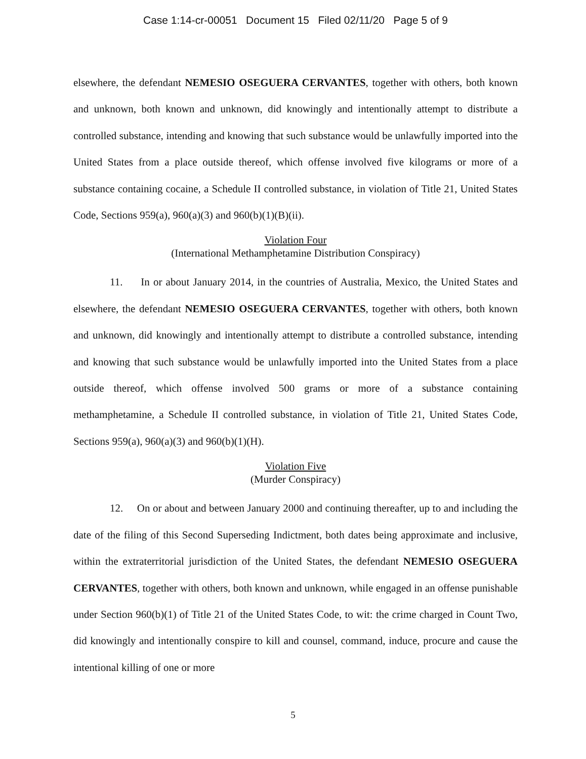Case 1:14-cr-00051 Document 15 Filed 02/11/20 Page 5 of 9
elsewhere, the defendant NEMESIO OSEGUERA CERVANTES, together with others, both known and unknown, both known and unknown, did knowingly and intentionally attempt to distribute a controlled substance, intending and knowing that such substance would be unlawfully imported into the United States from a place outside thereof, which offense involved five kilograms or more of a substance containing cocaine, a Schedule II controlled substance, in violation of Title 21, United States Code, Sections 959(a), 960(a)(3) and 960(b)(1)(B)(ii).
Violation Four
(International Methamphetamine Distribution Conspiracy)
11. In or about January 2014, in the countries of Australia, Mexico, the United States and elsewhere, the defendant NEMESIO OSEGUERA CERVANTES, together with others, both known and unknown, did knowingly and intentionally attempt to distribute a controlled substance, intending and knowing that such substance would be unlawfully imported into the United States from a place outside thereof, which offense involved 500 grams or more of a substance containing methamphetamine, a Schedule II controlled substance, in violation of Title 21, United States Code, Sections 959(a), 960(a)(3) and 960(b)(1)(H).
Violation Five
(Murder Conspiracy)
12. On or about and between January 2000 and continuing thereafter, up to and including the date of the filing of this Second Superseding Indictment, both dates being approximate and inclusive, within the extraterritorial jurisdiction of the United States, the defendant NEMESIO OSEGUERA CERVANTES, together with others, both known and unknown, while engaged in an offense punishable under Section 960(b)(1) of Title 21 of the United States Code, to wit: the crime charged in Count Two, did knowingly and intentionally conspire to kill and counsel, command, induce, procure and cause the intentional killing of one or more
5